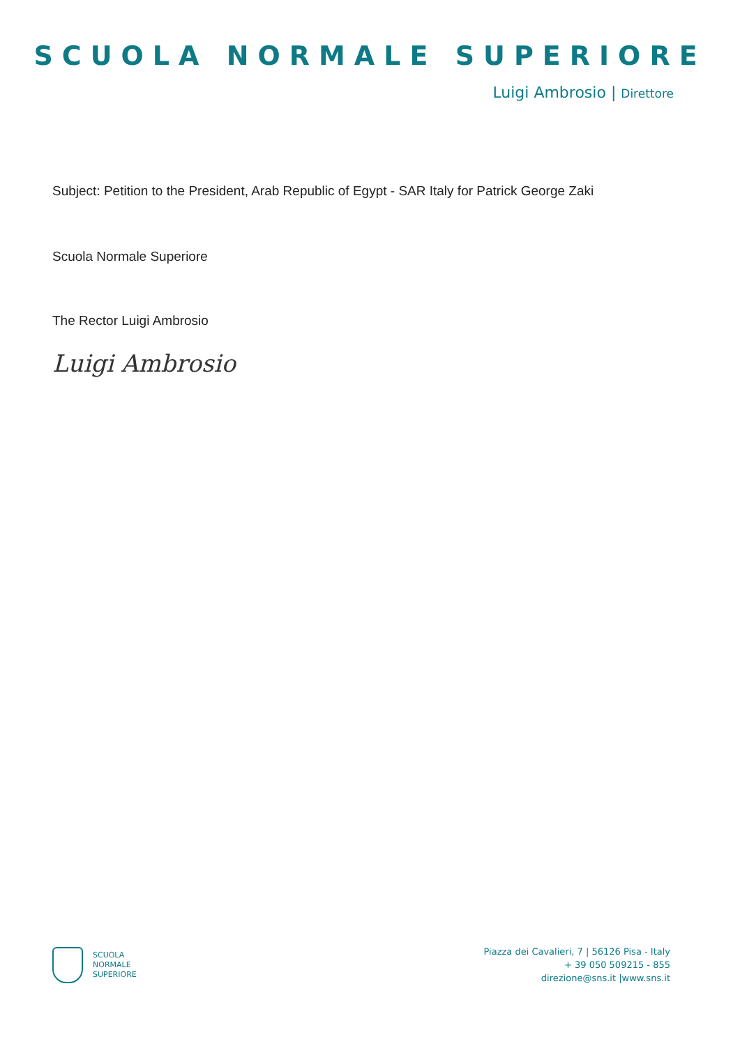SCUOLA NORMALE SUPERIORE
Luigi Ambrosio | Direttore
Subject: Petition to the President, Arab Republic of Egypt - SAR Italy for Patrick George Zaki
Scuola Normale Superiore
The Rector Luigi Ambrosio
Luigi Ambrosio
SCUOLA
NORMALE
SUPERIORE
Piazza dei Cavalieri, 7 | 56126 Pisa - Italy
+ 39 050 509215 - 855
direzione@sns.it |www.sns.it